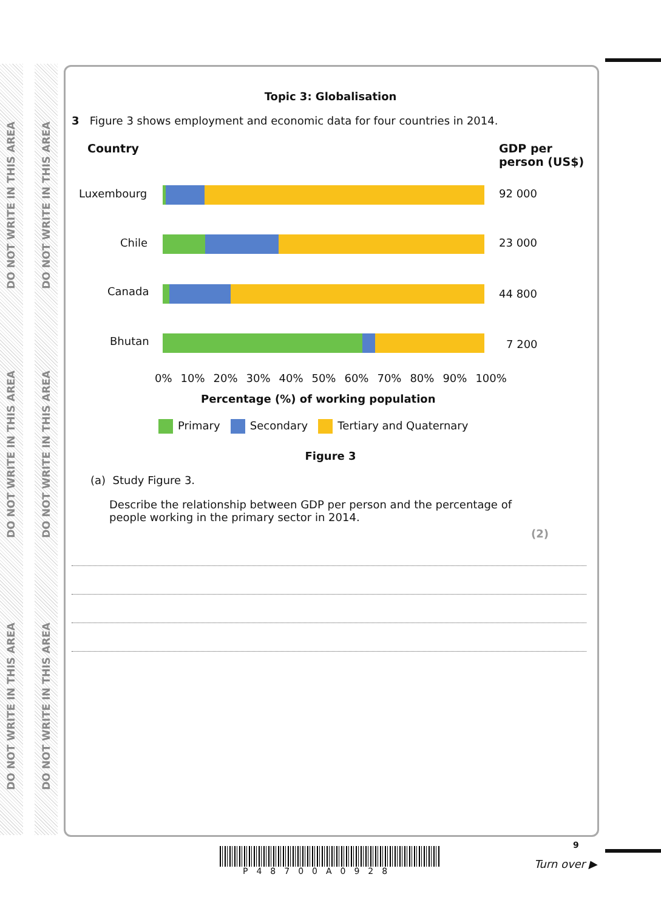DO NOT WRITE IN THIS AREA
DO NOT WRITE IN THIS AREA
DO NOT WRITE IN THIS AREA
DO NOT WRITE IN THIS AREA
DO NOT WRITE IN THIS AREA
DO NOT WRITE IN THIS AREA
Topic 3: Globalisation
3 Figure 3 shows employment and economic data for four countries in 2014.
Country
GDP per
person (US$)
Luxembourg 92 000
Chile 23 000
Canada 44 800
Bhutan 7 200
0% 10% 20% 30% 40% 50% 60% 70% 80% 90% 100%
Percentage (%) of working population
Primary Secondary Tertiary and Quaternary
Figure 3
(a) Study Figure 3.
Describe the relationship between GDP per person and the percentage of people working in the primary sector in 2014.
(2)
P48700A0928
9
Turn over ▶